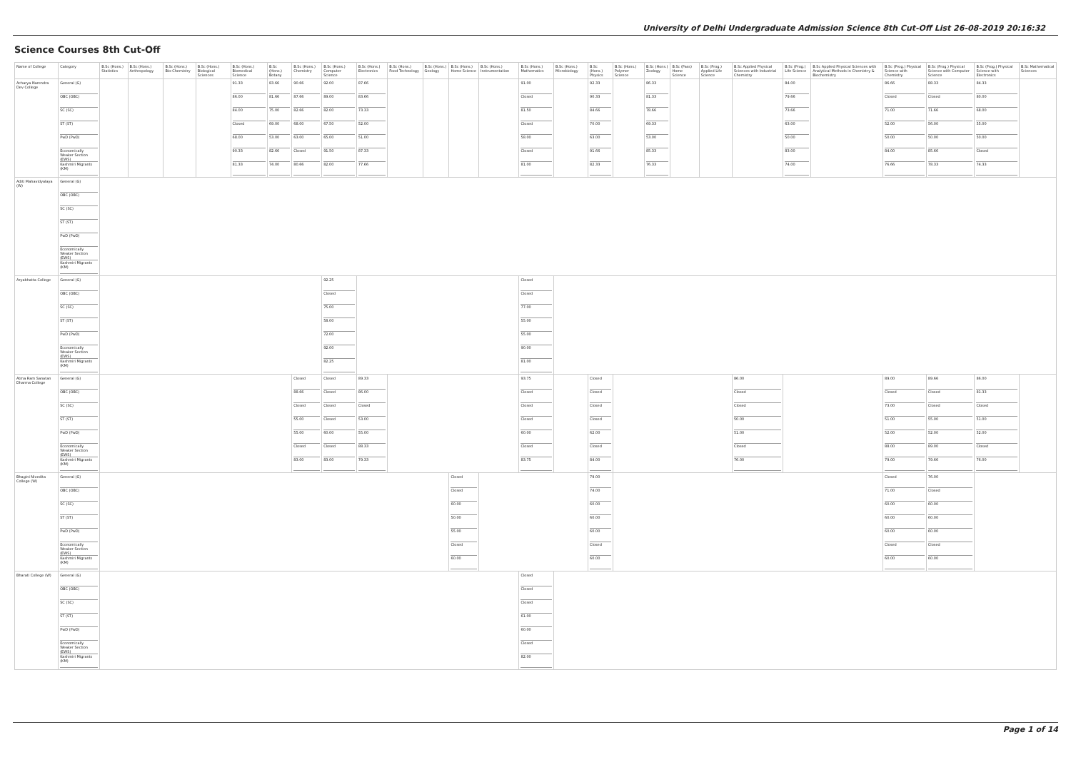University of Delhi Undergraduate Admission Science 8th Cut-Off List 26-08-2019 20:16:32
Science Courses 8th Cut-Off
| Name of College | Category | B.Sc (Hons.) Statistics | B.Sc (Hons.) Anthropology | B.Sc (Hons.) Bio-Chemistry | B.Sc (Hons.) Biological Sciences | B.Sc (Hons.) Biomedical Science | B.Sc (Hons.) Botany | B.Sc (Hons.) Chemistry | B.Sc (Hons.) Computer Science | B.Sc (Hons.) Electronics | B.Sc (Hons.) Food Technology | B.Sc (Hons.) Geology | B.Sc (Hons.) Home Science | B.Sc (Hons.) Instrumentation | B.Sc (Hons.) Mathematics | B.Sc (Hons.) Microbiology | B.Sc (Hons.) Physics | B.Sc (Hons.) Polymer Science | B.Sc (Hons.) Zoology | B.Sc (Pass) Home Science | B.Sc (Prog.) Applied Life Science | B.Sc Applied Physical Sciences with Industrial Chemistry | B.Sc (Prog.) Life Science | B.Sc Applied Physical Sciences with Analytical Methods in Chemistry & Biochemistry | B.Sc (Prog.) Physical Science with Chemistry | B.Sc (Prog.) Physical Science with Computer Science | B.Sc (Prog.) Physical Science with Electronics | B.Sc Mathematical Sciences |
| --- | --- | --- | --- | --- | --- | --- | --- | --- | --- | --- | --- | --- | --- | --- | --- | --- | --- | --- | --- | --- | --- | --- | --- | --- | --- | --- | --- | --- |
| Acharya Narendra Dev College | General (G) OBC (OBC) SC (SC) ST (ST) PwD (PwD) Economically Weaker Section (EWS) Kashmiri Migrants (KM) | | | | | 91.33 86.00 84.00 Closed 68.00 90.33 81.33 | 83.66 81.66 75.00 69.00 53.00 82.66 74.00 | 90.66 87.66 82.66 68.00 63.00 Closed 80.66 | 92.00 89.00 82.00 67.50 65.00 91.50 82.00 | 87.66 83.66 73.33 52.00 51.00 87.33 77.66 | | | | | 91.00 Closed 81.50 Closed 58.00 Closed 81.00 | | 92.33 90.33 84.66 70.00 63.00 91.66 82.33 | | 86.33 81.33 78.66 69.33 53.00 85.33 76.33 | | | | 84.00 79.66 73.66 63.00 50.00 83.00 74.00 | | 86.66 Closed 71.00 52.00 50.00 84.00 76.66 | 88.33 Closed 71.66 56.00 50.00 85.66 78.33 | 84.33 80.00 68.00 55.00 50.00 Closed 74.33 | |
| Aditi Mahavidyalaya (W) | General (G) OBC (OBC) SC (SC) ST (ST) PwD (PwD) Economically Weaker Section (EWS) Kashmiri Migrants (KM) | | | | | | | | | | | | | | | | | | | | | | | | | | | |
| Aryabhatta College | General (G) OBC (OBC) SC (SC) ST (ST) PwD (PwD) Economically Weaker Section (EWS) Kashmiri Migrants (KM) | | | | | | | | 92.25 Closed 75.00 58.00 72.00 92.00 82.25 | | | | | | Closed Closed 77.00 55.00 55.00 90.00 81.00 | | | | | | | | | | | | | |
| Atma Ram Sanatan Dharma College | General (G) OBC (OBC) SC (SC) ST (ST) PwD (PwD) Economically Weaker Section (EWS) Kashmiri Migrants (KM) | | | | | | | Closed 88.66 Closed 55.00 55.00 Closed 83.00 | Closed Closed Closed Closed 60.00 Closed 83.00 | 89.33 86.00 Closed 53.00 55.00 88.33 79.33 | | | | | 93.75 Closed Closed Closed 60.00 Closed 83.75 | | Closed Closed Closed Closed 62.00 Closed 84.00 | | | | | 86.00 Closed Closed 50.00 51.00 Closed 76.00 | | | 89.00 Closed 73.00 51.00 52.00 88.00 79.00 | 89.66 Closed Closed 55.00 52.00 89.00 79.66 | 86.00 81.33 Closed 51.00 52.00 Closed 76.00 | |
| Bhagini Nivedita College (W) | General (G) OBC (OBC) SC (SC) ST (ST) PwD (PwD) Economically Weaker Section (EWS) Kashmiri Migrants (KM) | | | | | | | | | | | | Closed Closed 60.00 50.00 55.00 Closed 60.00 | | | | 79.00 74.00 60.00 60.00 60.00 Closed 60.00 | | | | | | | | Closed 71.00 60.00 60.00 60.00 Closed 60.00 | 76.00 Closed 60.00 60.00 60.00 Closed 60.00 | | |
| Bharati College (W) | General (G) OBC (OBC) SC (SC) ST (ST) PwD (PwD) Economically Weaker Section (EWS) Kashmiri Migrants (KM) | | | | | | | | | | | | | | Closed Closed Closed 61.00 60.00 Closed 82.00 | | | | | | | | | | | | | |
Page 1 of 14